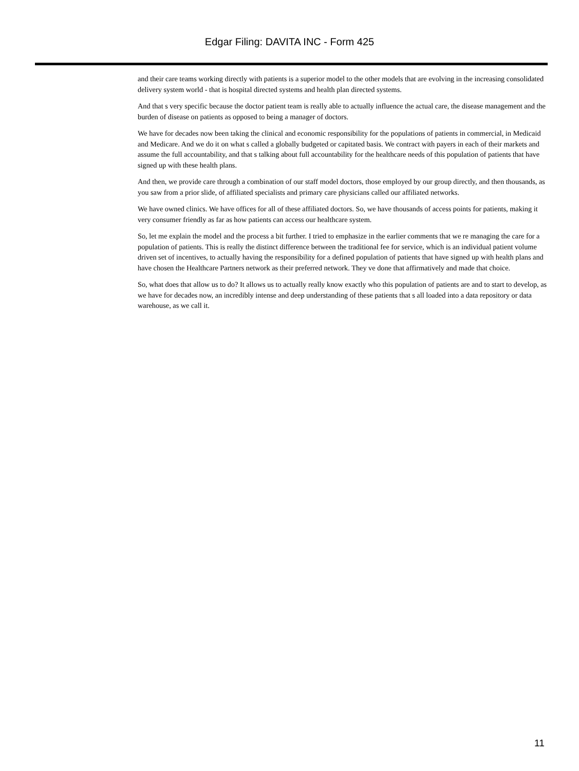Edgar Filing: DAVITA INC - Form 425
and their care teams working directly with patients is a superior model to the other models that are evolving in the increasing consolidated delivery system world - that is hospital directed systems and health plan directed systems.
And that s very specific because the doctor patient team is really able to actually influence the actual care, the disease management and the burden of disease on patients as opposed to being a manager of doctors.
We have for decades now been taking the clinical and economic responsibility for the populations of patients in commercial, in Medicaid and Medicare. And we do it on what s called a globally budgeted or capitated basis. We contract with payers in each of their markets and assume the full accountability, and that s talking about full accountability for the healthcare needs of this population of patients that have signed up with these health plans.
And then, we provide care through a combination of our staff model doctors, those employed by our group directly, and then thousands, as you saw from a prior slide, of affiliated specialists and primary care physicians called our affiliated networks.
We have owned clinics. We have offices for all of these affiliated doctors. So, we have thousands of access points for patients, making it very consumer friendly as far as how patients can access our healthcare system.
So, let me explain the model and the process a bit further. I tried to emphasize in the earlier comments that we re managing the care for a population of patients. This is really the distinct difference between the traditional fee for service, which is an individual patient volume driven set of incentives, to actually having the responsibility for a defined population of patients that have signed up with health plans and have chosen the Healthcare Partners network as their preferred network. They ve done that affirmatively and made that choice.
So, what does that allow us to do? It allows us to actually really know exactly who this population of patients are and to start to develop, as we have for decades now, an incredibly intense and deep understanding of these patients that s all loaded into a data repository or data warehouse, as we call it.
11